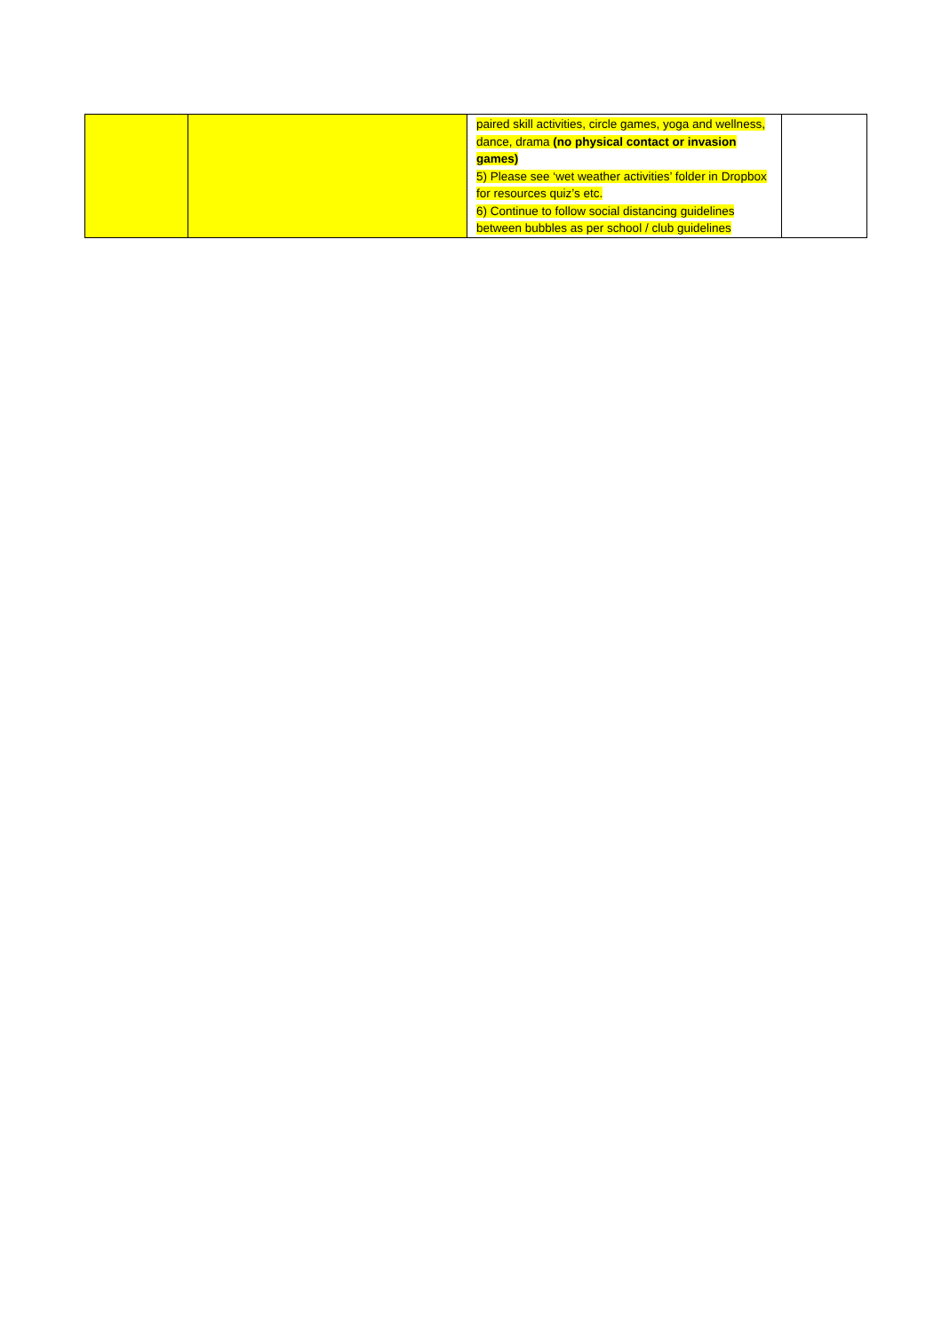| | | paired skill activities, circle games, yoga and wellness, dance, drama (no physical contact or invasion games) 5) Please see ‘wet weather activities’ folder in Dropbox for resources quiz’s etc. 6) Continue to follow social distancing guidelines between bubbles as per school / club guidelines | |